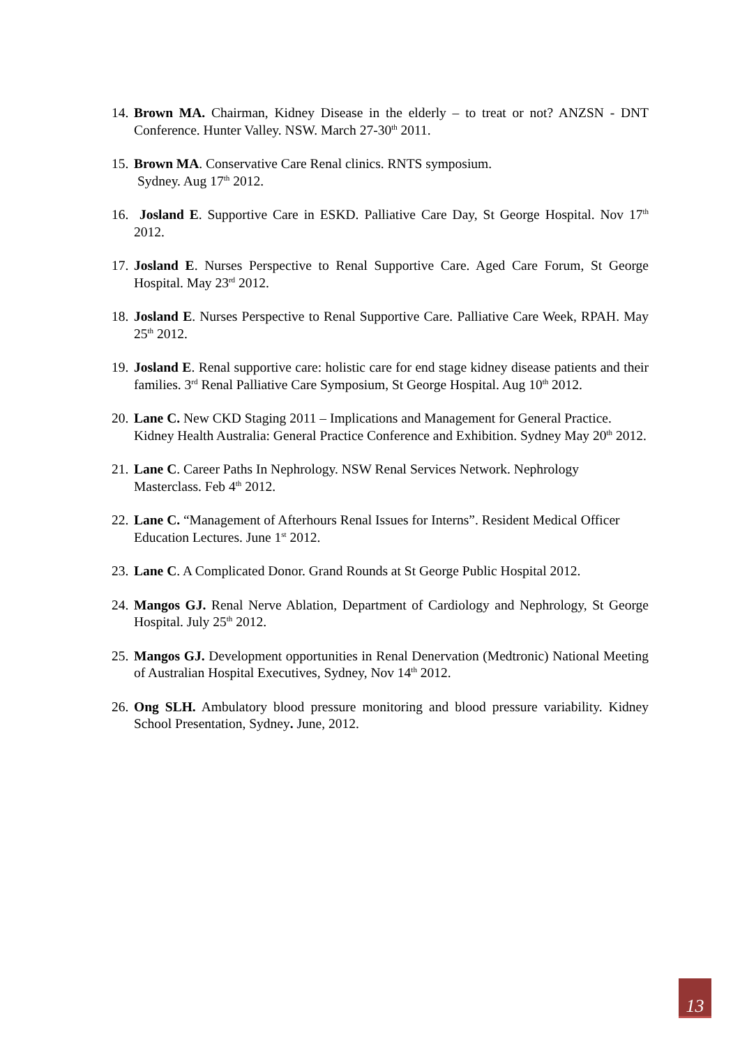14. Brown MA. Chairman, Kidney Disease in the elderly – to treat or not? ANZSN - DNT Conference. Hunter Valley. NSW. March 27-30<sup>th</sup> 2011.
15. Brown MA. Conservative Care Renal clinics. RNTS symposium.
Sydney. Aug 17<sup>th</sup> 2012.
16. Josland E. Supportive Care in ESKD. Palliative Care Day, St George Hospital. Nov 17<sup>th</sup> 2012.
17. Josland E. Nurses Perspective to Renal Supportive Care. Aged Care Forum, St George Hospital. May 23<sup>rd</sup> 2012.
18. Josland E. Nurses Perspective to Renal Supportive Care. Palliative Care Week, RPAH. May 25<sup>th</sup> 2012.
19. Josland E. Renal supportive care: holistic care for end stage kidney disease patients and their families. 3<sup>rd</sup> Renal Palliative Care Symposium, St George Hospital. Aug 10<sup>th</sup> 2012.
20. Lane C. New CKD Staging 2011 – Implications and Management for General Practice. Kidney Health Australia: General Practice Conference and Exhibition. Sydney May 20<sup>th</sup> 2012.
21. Lane C. Career Paths In Nephrology. NSW Renal Services Network. Nephrology Masterclass. Feb 4<sup>th</sup> 2012.
22. Lane C. “Management of Afterhours Renal Issues for Interns”. Resident Medical Officer Education Lectures. June 1<sup>st</sup> 2012.
23. Lane C. A Complicated Donor. Grand Rounds at St George Public Hospital 2012.
24. Mangos GJ. Renal Nerve Ablation, Department of Cardiology and Nephrology, St George Hospital. July 25<sup>th</sup> 2012.
25. Mangos GJ. Development opportunities in Renal Denervation (Medtronic) National Meeting of Australian Hospital Executives, Sydney, Nov 14<sup>th</sup> 2012.
26. Ong SLH. Ambulatory blood pressure monitoring and blood pressure variability. Kidney School Presentation, Sydney. June, 2012.
13